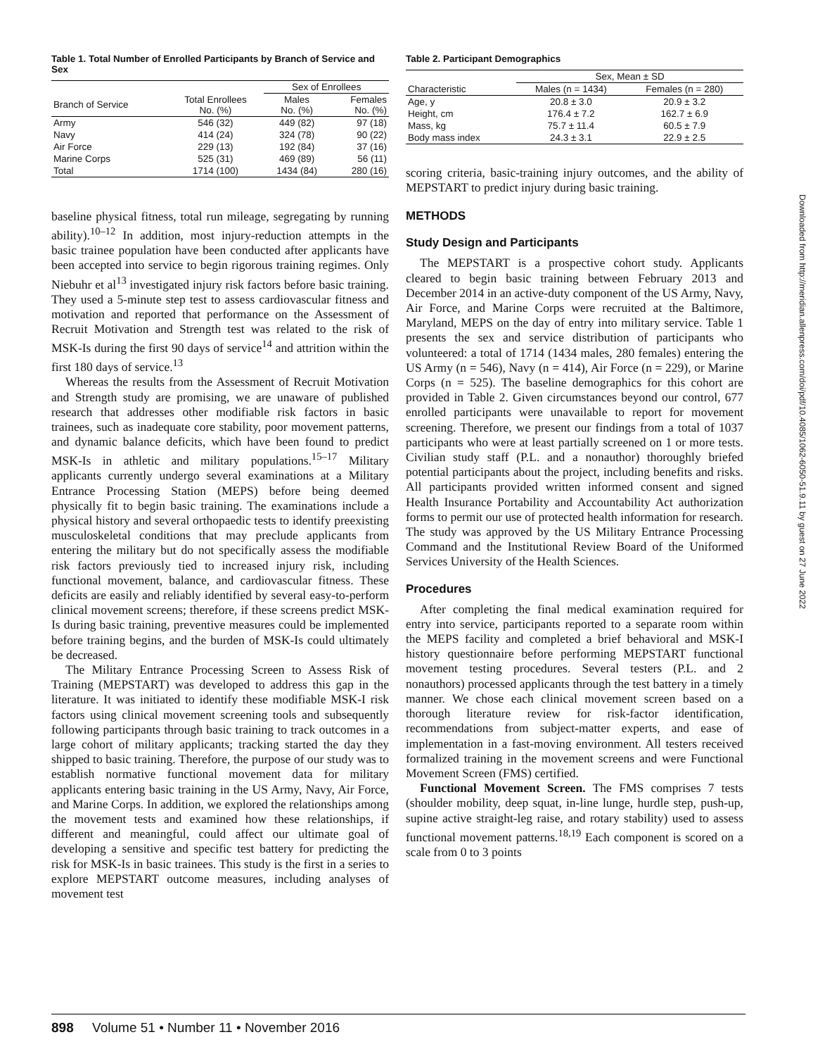Table 1. Total Number of Enrolled Participants by Branch of Service and Sex
| | | Sex of Enrollees | |
| --- | --- | --- | --- |
| Branch of Service | Total Enrollees No. (%) | Males No. (%) | Females No. (%) |
| Army | 546 (32) | 449 (82) | 97 (18) |
| Navy | 414 (24) | 324 (78) | 90 (22) |
| Air Force | 229 (13) | 192 (84) | 37 (16) |
| Marine Corps | 525 (31) | 469 (89) | 56 (11) |
| Total | 1714 (100) | 1434 (84) | 280 (16) |
baseline physical fitness, total run mileage, segregating by running ability).<sup>10–12</sup> In addition, most injury-reduction attempts in the basic trainee population have been conducted after applicants have been accepted into service to begin rigorous training regimes. Only Niebuhr et al<sup>13</sup> investigated injury risk factors before basic training. They used a 5-minute step test to assess cardiovascular fitness and motivation and reported that performance on the Assessment of Recruit Motivation and Strength test was related to the risk of MSK-Is during the first 90 days of service<sup>14</sup> and attrition within the first 180 days of service.<sup>13</sup>
Whereas the results from the Assessment of Recruit Motivation and Strength study are promising, we are unaware of published research that addresses other modifiable risk factors in basic trainees, such as inadequate core stability, poor movement patterns, and dynamic balance deficits, which have been found to predict MSK-Is in athletic and military populations.<sup>15–17</sup> Military applicants currently undergo several examinations at a Military Entrance Processing Station (MEPS) before being deemed physically fit to begin basic training. The examinations include a physical history and several orthopaedic tests to identify preexisting musculoskeletal conditions that may preclude applicants from entering the military but do not specifically assess the modifiable risk factors previously tied to increased injury risk, including functional movement, balance, and cardiovascular fitness. These deficits are easily and reliably identified by several easy-to-perform clinical movement screens; therefore, if these screens predict MSK-Is during basic training, preventive measures could be implemented before training begins, and the burden of MSK-Is could ultimately be decreased.
The Military Entrance Processing Screen to Assess Risk of Training (MEPSTART) was developed to address this gap in the literature. It was initiated to identify these modifiable MSK-I risk factors using clinical movement screening tools and subsequently following participants through basic training to track outcomes in a large cohort of military applicants; tracking started the day they shipped to basic training. Therefore, the purpose of our study was to establish normative functional movement data for military applicants entering basic training in the US Army, Navy, Air Force, and Marine Corps. In addition, we explored the relationships among the movement tests and examined how these relationships, if different and meaningful, could affect our ultimate goal of developing a sensitive and specific test battery for predicting the risk for MSK-Is in basic trainees. This study is the first in a series to explore MEPSTART outcome measures, including analyses of movement test
Table 2. Participant Demographics
| | Sex, Mean ± SD | |
| --- | --- | --- |
| Characteristic | Males (n = 1434) | Females (n = 280) |
| Age, y | 20.8 ± 3.0 | 20.9 ± 3.2 |
| Height, cm | 176.4 ± 7.2 | 162.7 ± 6.9 |
| Mass, kg | 75.7 ± 11.4 | 60.5 ± 7.9 |
| Body mass index | 24.3 ± 3.1 | 22.9 ± 2.5 |
scoring criteria, basic-training injury outcomes, and the ability of MEPSTART to predict injury during basic training.
METHODS
Study Design and Participants
The MEPSTART is a prospective cohort study. Applicants cleared to begin basic training between February 2013 and December 2014 in an active-duty component of the US Army, Navy, Air Force, and Marine Corps were recruited at the Baltimore, Maryland, MEPS on the day of entry into military service. Table 1 presents the sex and service distribution of participants who volunteered: a total of 1714 (1434 males, 280 females) entering the US Army (n = 546), Navy (n = 414), Air Force (n = 229), or Marine Corps (n = 525). The baseline demographics for this cohort are provided in Table 2. Given circumstances beyond our control, 677 enrolled participants were unavailable to report for movement screening. Therefore, we present our findings from a total of 1037 participants who were at least partially screened on 1 or more tests. Civilian study staff (P.L. and a nonauthor) thoroughly briefed potential participants about the project, including benefits and risks. All participants provided written informed consent and signed Health Insurance Portability and Accountability Act authorization forms to permit our use of protected health information for research. The study was approved by the US Military Entrance Processing Command and the Institutional Review Board of the Uniformed Services University of the Health Sciences.
Procedures
After completing the final medical examination required for entry into service, participants reported to a separate room within the MEPS facility and completed a brief behavioral and MSK-I history questionnaire before performing MEPSTART functional movement testing procedures. Several testers (P.L. and 2 nonauthors) processed applicants through the test battery in a timely manner. We chose each clinical movement screen based on a thorough literature review for risk-factor identification, recommendations from subject-matter experts, and ease of implementation in a fast-moving environment. All testers received formalized training in the movement screens and were Functional Movement Screen (FMS) certified.
Functional Movement Screen. The FMS comprises 7 tests (shoulder mobility, deep squat, in-line lunge, hurdle step, push-up, supine active straight-leg raise, and rotary stability) used to assess functional movement patterns.<sup>18,19</sup> Each component is scored on a scale from 0 to 3 points
Downloaded from http://meridian.allenpress.com/doi/pdf/10.4085/1062-6050-51.9.11 by guest on 27 June 2022
898 Volume 51 • Number 11 • November 2016